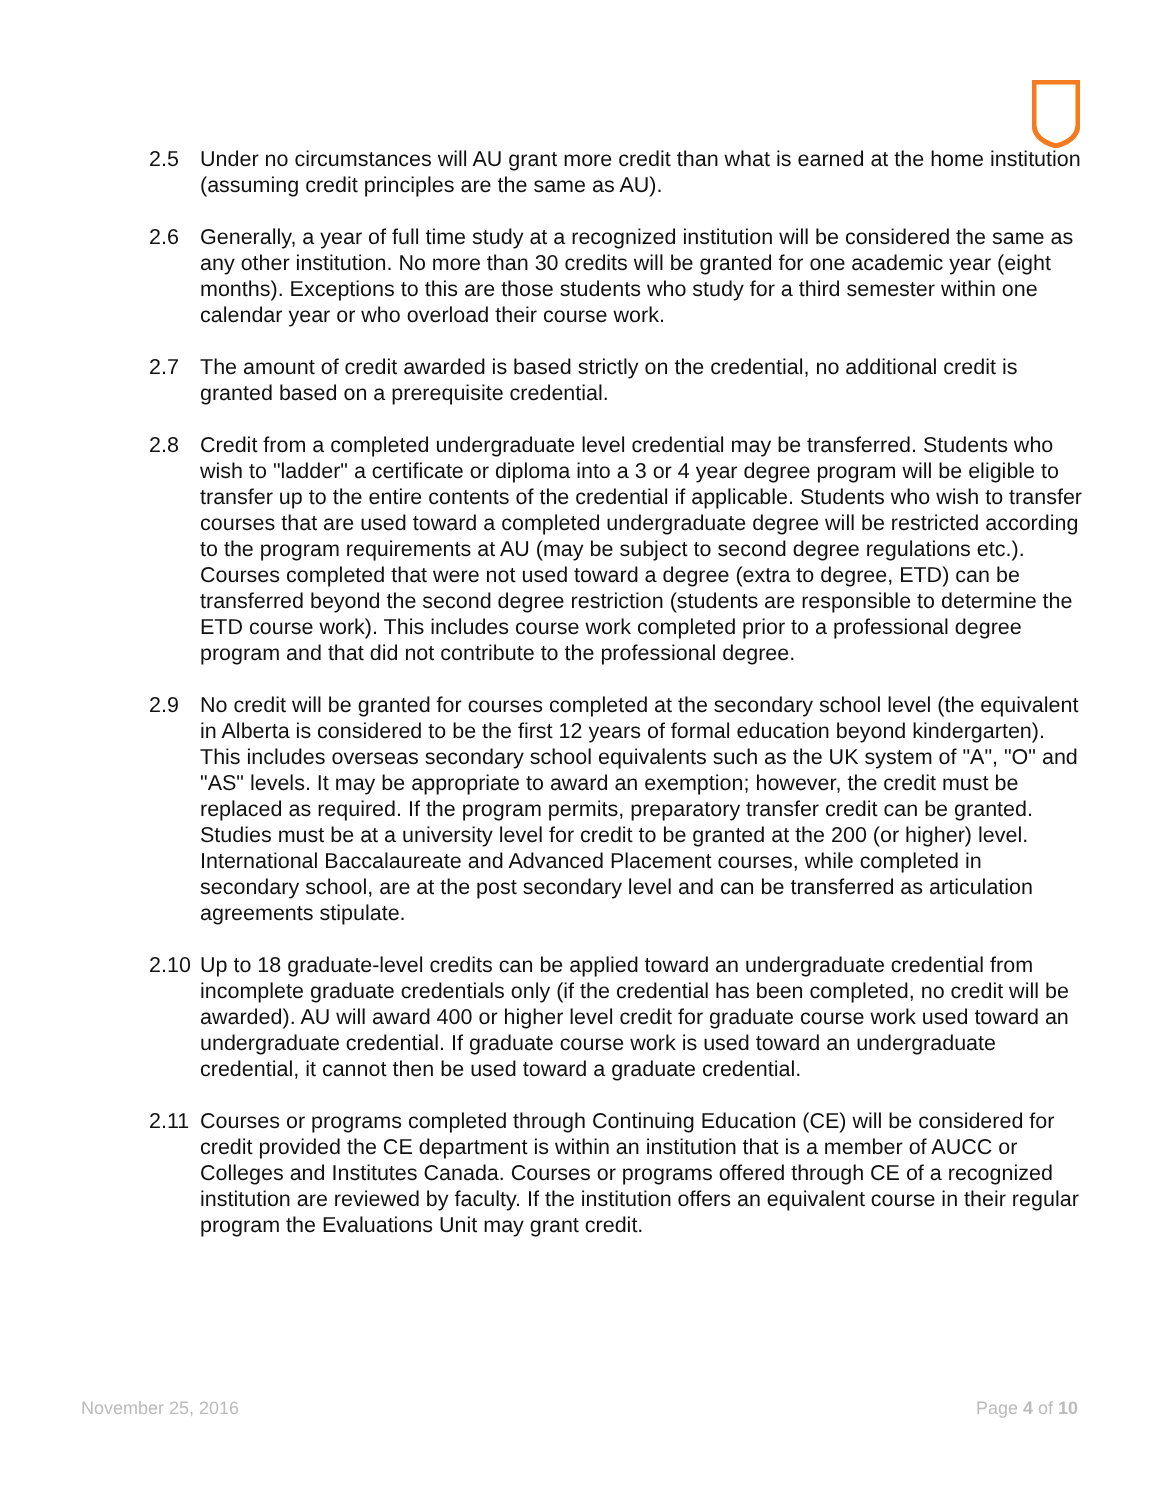2.5 Under no circumstances will AU grant more credit than what is earned at the home institution (assuming credit principles are the same as AU).
2.6 Generally, a year of full time study at a recognized institution will be considered the same as any other institution. No more than 30 credits will be granted for one academic year (eight months). Exceptions to this are those students who study for a third semester within one calendar year or who overload their course work.
2.7 The amount of credit awarded is based strictly on the credential, no additional credit is granted based on a prerequisite credential.
2.8 Credit from a completed undergraduate level credential may be transferred. Students who wish to "ladder" a certificate or diploma into a 3 or 4 year degree program will be eligible to transfer up to the entire contents of the credential if applicable. Students who wish to transfer courses that are used toward a completed undergraduate degree will be restricted according to the program requirements at AU (may be subject to second degree regulations etc.). Courses completed that were not used toward a degree (extra to degree, ETD) can be transferred beyond the second degree restriction (students are responsible to determine the ETD course work). This includes course work completed prior to a professional degree program and that did not contribute to the professional degree.
2.9 No credit will be granted for courses completed at the secondary school level (the equivalent in Alberta is considered to be the first 12 years of formal education beyond kindergarten). This includes overseas secondary school equivalents such as the UK system of "A", "O" and "AS" levels. It may be appropriate to award an exemption; however, the credit must be replaced as required. If the program permits, preparatory transfer credit can be granted. Studies must be at a university level for credit to be granted at the 200 (or higher) level. International Baccalaureate and Advanced Placement courses, while completed in secondary school, are at the post secondary level and can be transferred as articulation agreements stipulate.
2.10
Up to 18 graduate-level credits can be applied toward an undergraduate credential from incomplete graduate credentials only (if the credential has been completed, no credit will be awarded). AU will award 400 or higher level credit for graduate course work used toward an undergraduate credential. If graduate course work is used toward an undergraduate credential, it cannot then be used toward a graduate credential.
2.11
Courses or programs completed through Continuing Education (CE) will be considered for credit provided the CE department is within an institution that is a member of AUCC or Colleges and Institutes Canada. Courses or programs offered through CE of a recognized institution are reviewed by faculty. If the institution offers an equivalent course in their regular program the Evaluations Unit may grant credit.
November 25, 2016 Page 4 of 10